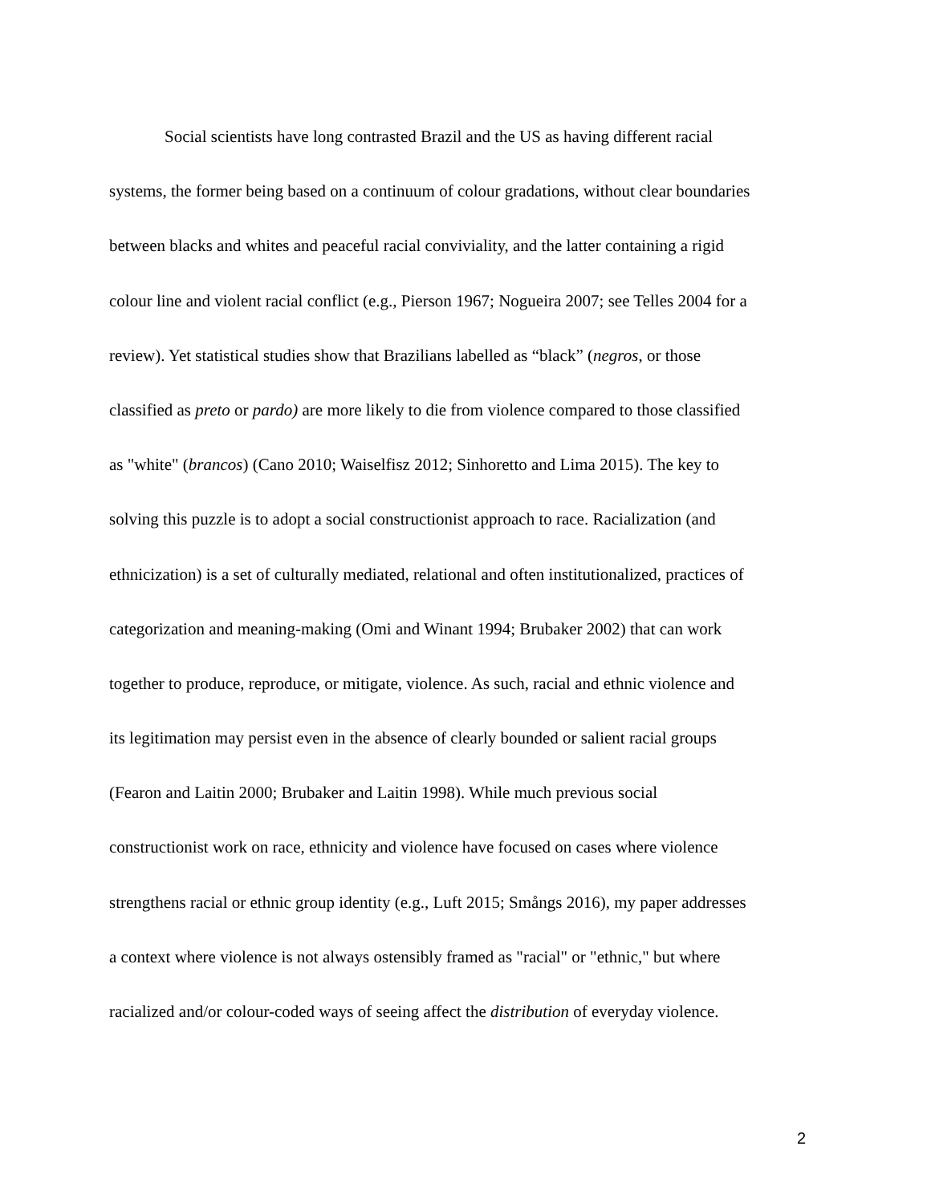Social scientists have long contrasted Brazil and the US as having different racial
systems, the former being based on a continuum of colour gradations, without clear boundaries
between blacks and whites and peaceful racial conviviality, and the latter containing a rigid
colour line and violent racial conflict (e.g., Pierson 1967; Nogueira 2007; see Telles 2004 for a
review). Yet statistical studies show that Brazilians labelled as “black” (negros, or those
classified as preto or pardo) are more likely to die from violence compared to those classified
as "white" (brancos) (Cano 2010; Waiselfisz 2012; Sinhoretto and Lima 2015). The key to
solving this puzzle is to adopt a social constructionist approach to race. Racialization (and
ethnicization) is a set of culturally mediated, relational and often institutionalized, practices of
categorization and meaning-making (Omi and Winant 1994; Brubaker 2002) that can work
together to produce, reproduce, or mitigate, violence. As such, racial and ethnic violence and
its legitimation may persist even in the absence of clearly bounded or salient racial groups
(Fearon and Laitin 2000; Brubaker and Laitin 1998). While much previous social
constructionist work on race, ethnicity and violence have focused on cases where violence
strengthens racial or ethnic group identity (e.g., Luft 2015; Smångs 2016), my paper addresses
a context where violence is not always ostensibly framed as "racial" or "ethnic," but where
racialized and/or colour-coded ways of seeing affect the distribution of everyday violence.
2